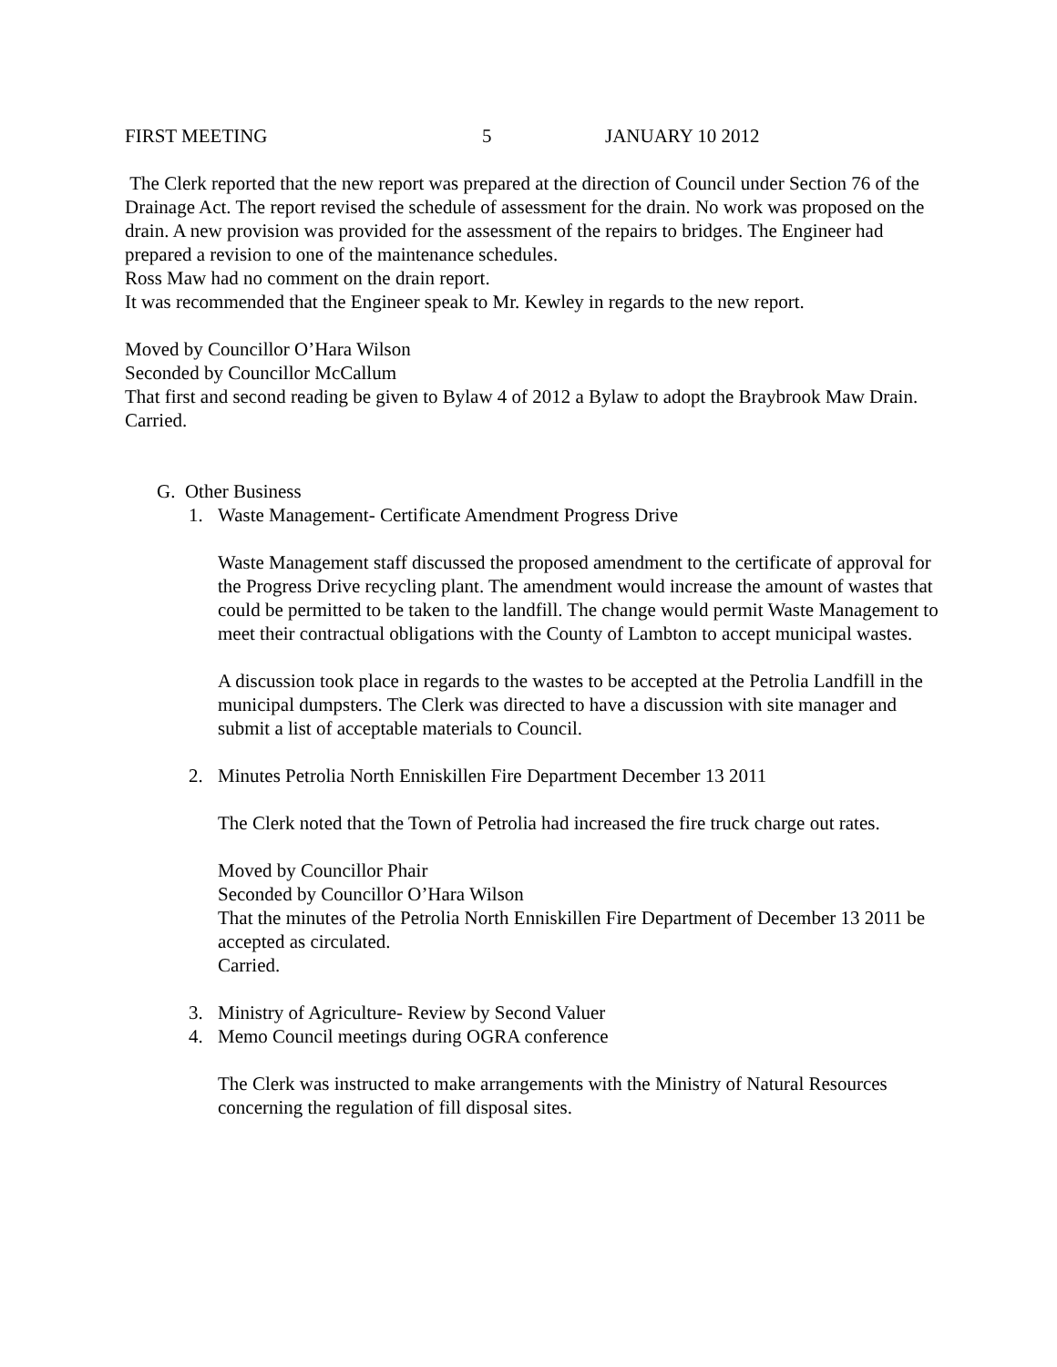FIRST MEETING 5 JANUARY 10 2012
The Clerk reported that the new report was prepared at the direction of Council under Section 76 of the Drainage Act. The report revised the schedule of assessment for the drain. No work was proposed on the drain. A new provision was provided for the assessment of the repairs to bridges. The Engineer had prepared a revision to one of the maintenance schedules.
Ross Maw had no comment on the drain report.
It was recommended that the Engineer speak to Mr. Kewley in regards to the new report.
Moved by Councillor O’Hara Wilson
Seconded by Councillor McCallum
That first and second reading be given to Bylaw 4 of 2012 a Bylaw to adopt the Braybrook Maw Drain.
Carried.
G. Other Business
1. Waste Management- Certificate Amendment Progress Drive
Waste Management staff discussed the proposed amendment to the certificate of approval for the Progress Drive recycling plant. The amendment would increase the amount of wastes that could be permitted to be taken to the landfill. The change would permit Waste Management to meet their contractual obligations with the County of Lambton to accept municipal wastes.
A discussion took place in regards to the wastes to be accepted at the Petrolia Landfill in the municipal dumpsters. The Clerk was directed to have a discussion with site manager and submit a list of acceptable materials to Council.
2. Minutes Petrolia North Enniskillen Fire Department December 13 2011
The Clerk noted that the Town of Petrolia had increased the fire truck charge out rates.
Moved by Councillor Phair
Seconded by Councillor O’Hara Wilson
That the minutes of the Petrolia North Enniskillen Fire Department of December 13 2011 be accepted as circulated.
Carried.
3. Ministry of Agriculture- Review by Second Valuer
4. Memo Council meetings during OGRA conference
The Clerk was instructed to make arrangements with the Ministry of Natural Resources concerning the regulation of fill disposal sites.